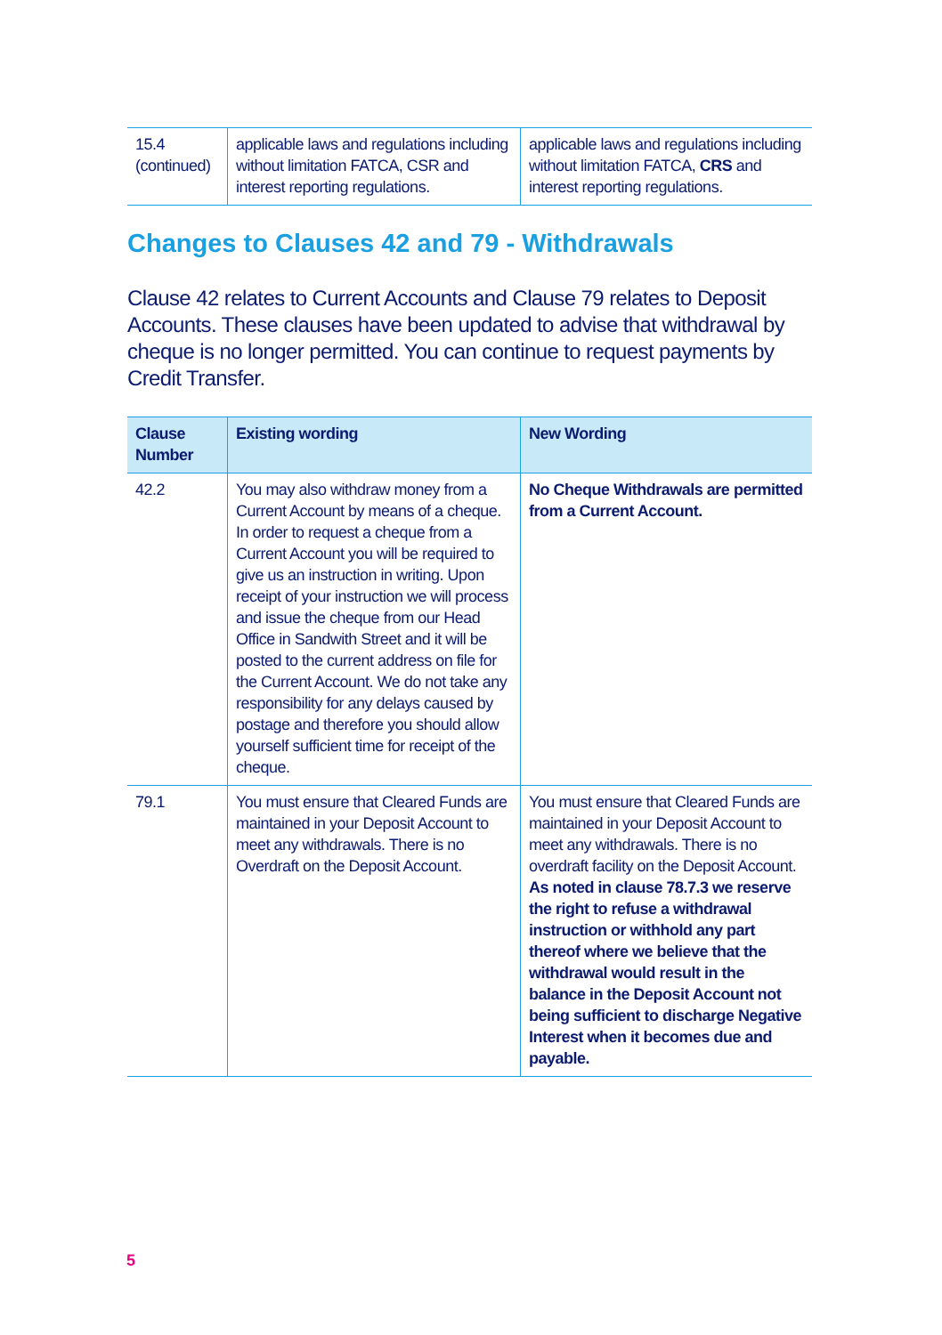| 15.4 (continued) | applicable laws and regulations including without limitation FATCA, CSR and interest reporting regulations. | applicable laws and regulations including without limitation FATCA, CRS and interest reporting regulations. |
Changes to Clauses 42 and 79 - Withdrawals
Clause 42 relates to Current Accounts and Clause 79 relates to Deposit Accounts. These clauses have been updated to advise that withdrawal by cheque is no longer permitted. You can continue to request payments by Credit Transfer.
| Clause Number | Existing wording | New Wording |
| --- | --- | --- |
| 42.2 | You may also withdraw money from a Current Account by means of a cheque. In order to request a cheque from a Current Account you will be required to give us an instruction in writing. Upon receipt of your instruction we will process and issue the cheque from our Head Office in Sandwith Street and it will be posted to the current address on file for the Current Account. We do not take any responsibility for any delays caused by postage and therefore you should allow yourself sufficient time for receipt of the cheque. | No Cheque Withdrawals are permitted from a Current Account. |
| 79.1 | You must ensure that Cleared Funds are maintained in your Deposit Account to meet any withdrawals. There is no Overdraft on the Deposit Account. | You must ensure that Cleared Funds are maintained in your Deposit Account to meet any withdrawals. There is no overdraft facility on the Deposit Account. As noted in clause 78.7.3 we reserve the right to refuse a withdrawal instruction or withhold any part thereof where we believe that the withdrawal would result in the balance in the Deposit Account not being sufficient to discharge Negative Interest when it becomes due and payable. |
5